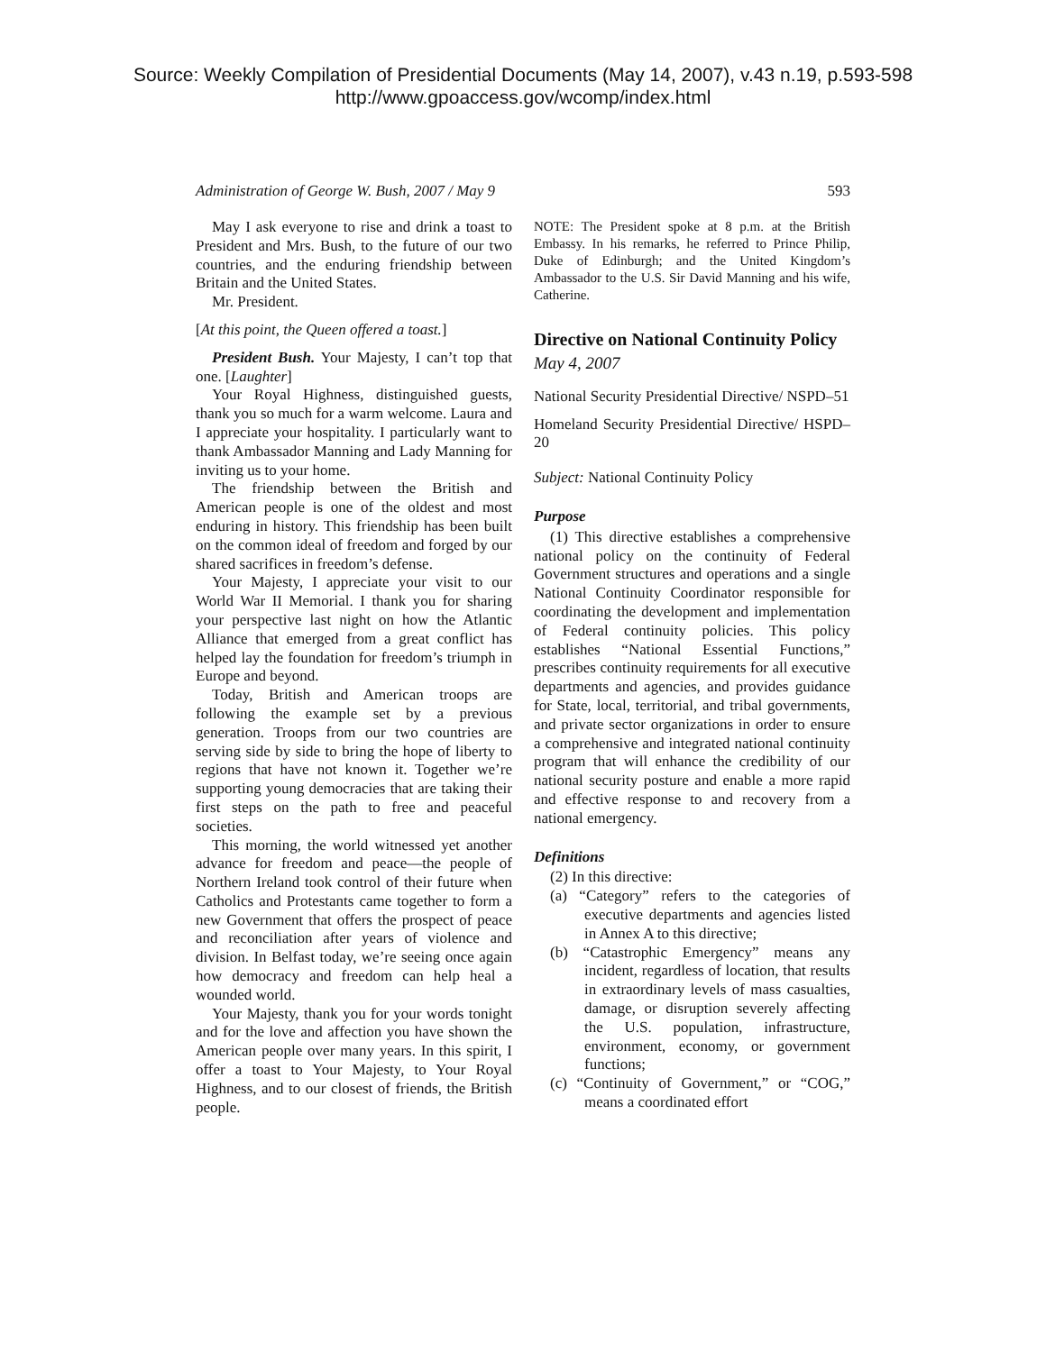Source: Weekly Compilation of Presidential Documents (May 14, 2007), v.43 n.19, p.593-598
http://www.gpoaccess.gov/wcomp/index.html
Administration of George W. Bush, 2007 / May 9 593
May I ask everyone to rise and drink a toast to President and Mrs. Bush, to the future of our two countries, and the enduring friendship between Britain and the United States.
Mr. President.
[At this point, the Queen offered a toast.]
President Bush. Your Majesty, I can’t top that one. [Laughter]
Your Royal Highness, distinguished guests, thank you so much for a warm welcome. Laura and I appreciate your hospitality. I particularly want to thank Ambassador Manning and Lady Manning for inviting us to your home.
The friendship between the British and American people is one of the oldest and most enduring in history. This friendship has been built on the common ideal of freedom and forged by our shared sacrifices in freedom’s defense.
Your Majesty, I appreciate your visit to our World War II Memorial. I thank you for sharing your perspective last night on how the Atlantic Alliance that emerged from a great conflict has helped lay the foundation for freedom’s triumph in Europe and beyond.
Today, British and American troops are following the example set by a previous generation. Troops from our two countries are serving side by side to bring the hope of liberty to regions that have not known it. Together we’re supporting young democracies that are taking their first steps on the path to free and peaceful societies.
This morning, the world witnessed yet another advance for freedom and peace—the people of Northern Ireland took control of their future when Catholics and Protestants came together to form a new Government that offers the prospect of peace and reconciliation after years of violence and division. In Belfast today, we’re seeing once again how democracy and freedom can help heal a wounded world.
Your Majesty, thank you for your words tonight and for the love and affection you have shown the American people over many years. In this spirit, I offer a toast to Your Majesty, to Your Royal Highness, and to our closest of friends, the British people.
NOTE: The President spoke at 8 p.m. at the British Embassy. In his remarks, he referred to Prince Philip, Duke of Edinburgh; and the United Kingdom’s Ambassador to the U.S. Sir David Manning and his wife, Catherine.
Directive on National Continuity Policy
May 4, 2007
National Security Presidential Directive/ NSPD–51
Homeland Security Presidential Directive/ HSPD–20
Subject: National Continuity Policy
Purpose
(1) This directive establishes a comprehensive national policy on the continuity of Federal Government structures and operations and a single National Continuity Coordinator responsible for coordinating the development and implementation of Federal continuity policies. This policy establishes “National Essential Functions,” prescribes continuity requirements for all executive departments and agencies, and provides guidance for State, local, territorial, and tribal governments, and private sector organizations in order to ensure a comprehensive and integrated national continuity program that will enhance the credibility of our national security posture and enable a more rapid and effective response to and recovery from a national emergency.
Definitions
(2) In this directive:
(a) “Category” refers to the categories of executive departments and agencies listed in Annex A to this directive;
(b) “Catastrophic Emergency” means any incident, regardless of location, that results in extraordinary levels of mass casualties, damage, or disruption severely affecting the U.S. population, infrastructure, environment, economy, or government functions;
(c) “Continuity of Government,” or “COG,” means a coordinated effort